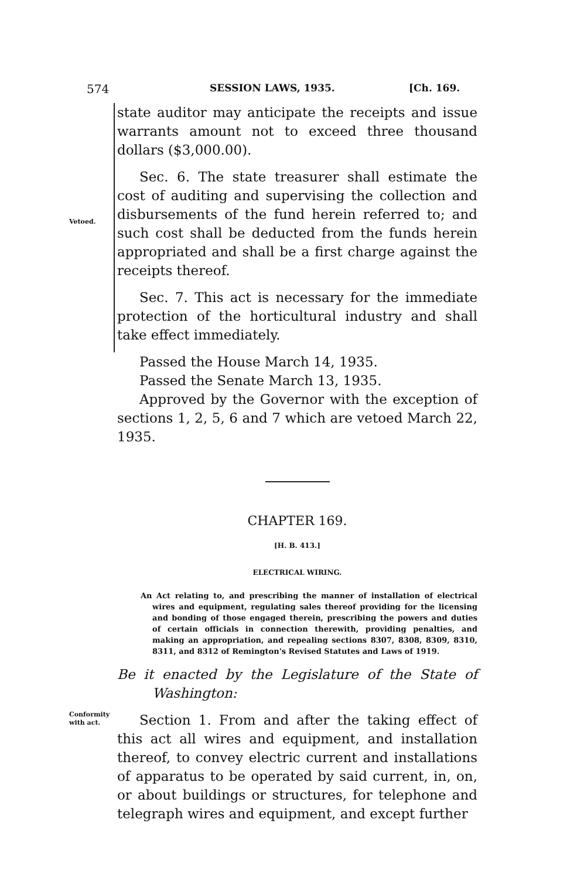574 SESSION LAWS, 1935. [Ch. 169.
state auditor may anticipate the receipts and issue warrants amount not to exceed three thousand dollars ($3,000.00).
Sec. 6. The state treasurer shall estimate the cost of auditing and supervising the collection and disbursements of the fund herein referred to; and such cost shall be deducted from the funds herein appropriated and shall be a first charge against the receipts thereof.
Sec. 7. This act is necessary for the immediate protection of the horticultural industry and shall take effect immediately.
Vetoed.
Passed the House March 14, 1935.
Passed the Senate March 13, 1935.
Approved by the Governor with the exception of sections 1, 2, 5, 6 and 7 which are vetoed March 22, 1935.
CHAPTER 169.
[H. B. 413.]
ELECTRICAL WIRING.
An Act relating to, and prescribing the manner of installation of electrical wires and equipment, regulating sales thereof providing for the licensing and bonding of those engaged therein, prescribing the powers and duties of certain officials in connection therewith, providing penalties, and making an appropriation, and repealing sections 8307, 8308, 8309, 8310, 8311, and 8312 of Remington's Revised Statutes and Laws of 1919.
Be it enacted by the Legislature of the State of Washington:
Conformity with act.
Section 1. From and after the taking effect of this act all wires and equipment, and installation thereof, to convey electric current and installations of apparatus to be operated by said current, in, on, or about buildings or structures, for telephone and telegraph wires and equipment, and except further